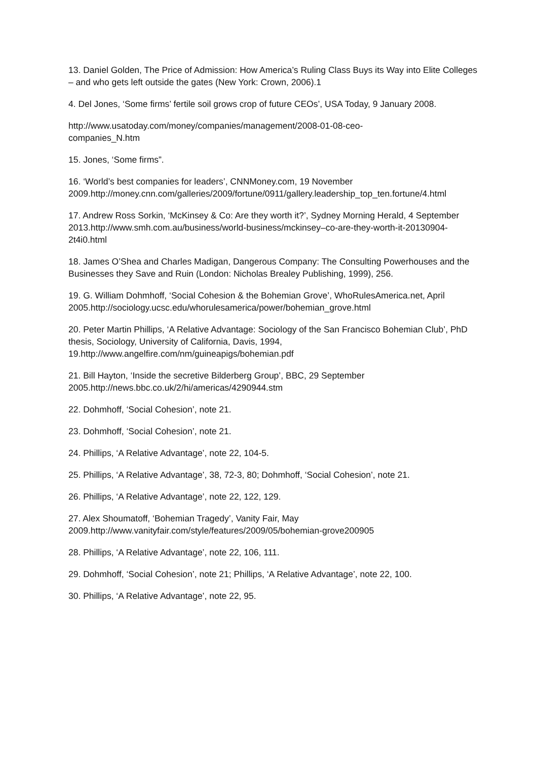13. Daniel Golden, The Price of Admission: How America’s Ruling Class Buys its Way into Elite Colleges – and who gets left outside the gates (New York: Crown, 2006).1
4. Del Jones, ‘Some firms’ fertile soil grows crop of future CEOs’, USA Today, 9 January 2008.
http://www.usatoday.com/money/companies/management/2008-01-08-ceo-
companies_N.htm
15. Jones, ‘Some firms”.
16. ‘World’s best companies for leaders’, CNNMoney.com, 19 November 2009.http://money.cnn.com/galleries/2009/fortune/0911/gallery.leadership_top_ten.fortune/4.html
17. Andrew Ross Sorkin, ‘McKinsey & Co: Are they worth it?’, Sydney Morning Herald, 4 September 2013.http://www.smh.com.au/business/world-business/mckinsey–co-are-they-worth-it-20130904-2t4i0.html
18. James O’Shea and Charles Madigan, Dangerous Company: The Consulting Powerhouses and the Businesses they Save and Ruin (London: Nicholas Brealey Publishing, 1999), 256.
19. G. William Dohmhoff, ‘Social Cohesion & the Bohemian Grove’, WhoRulesAmerica.net, April 2005.http://sociology.ucsc.edu/whorulesamerica/power/bohemian_grove.html
20. Peter Martin Phillips, ‘A Relative Advantage: Sociology of the San Francisco Bohemian Club’, PhD thesis, Sociology, University of California, Davis, 1994, 19.http://www.angelfire.com/nm/guineapigs/bohemian.pdf
21. Bill Hayton, ‘Inside the secretive Bilderberg Group’, BBC, 29 September 2005.http://news.bbc.co.uk/2/hi/americas/4290944.stm
22. Dohmhoff, ‘Social Cohesion’, note 21.
23. Dohmhoff, ‘Social Cohesion’, note 21.
24. Phillips, ‘A Relative Advantage’, note 22, 104-5.
25. Phillips, ‘A Relative Advantage’, 38, 72-3, 80; Dohmhoff, ‘Social Cohesion’, note 21.
26. Phillips, ‘A Relative Advantage’, note 22, 122, 129.
27. Alex Shoumatoff, ‘Bohemian Tragedy’, Vanity Fair, May
2009.http://www.vanityfair.com/style/features/2009/05/bohemian-grove200905
28. Phillips, ‘A Relative Advantage’, note 22, 106, 111.
29. Dohmhoff, ‘Social Cohesion’, note 21; Phillips, ‘A Relative Advantage’, note 22, 100.
30. Phillips, ‘A Relative Advantage’, note 22, 95.